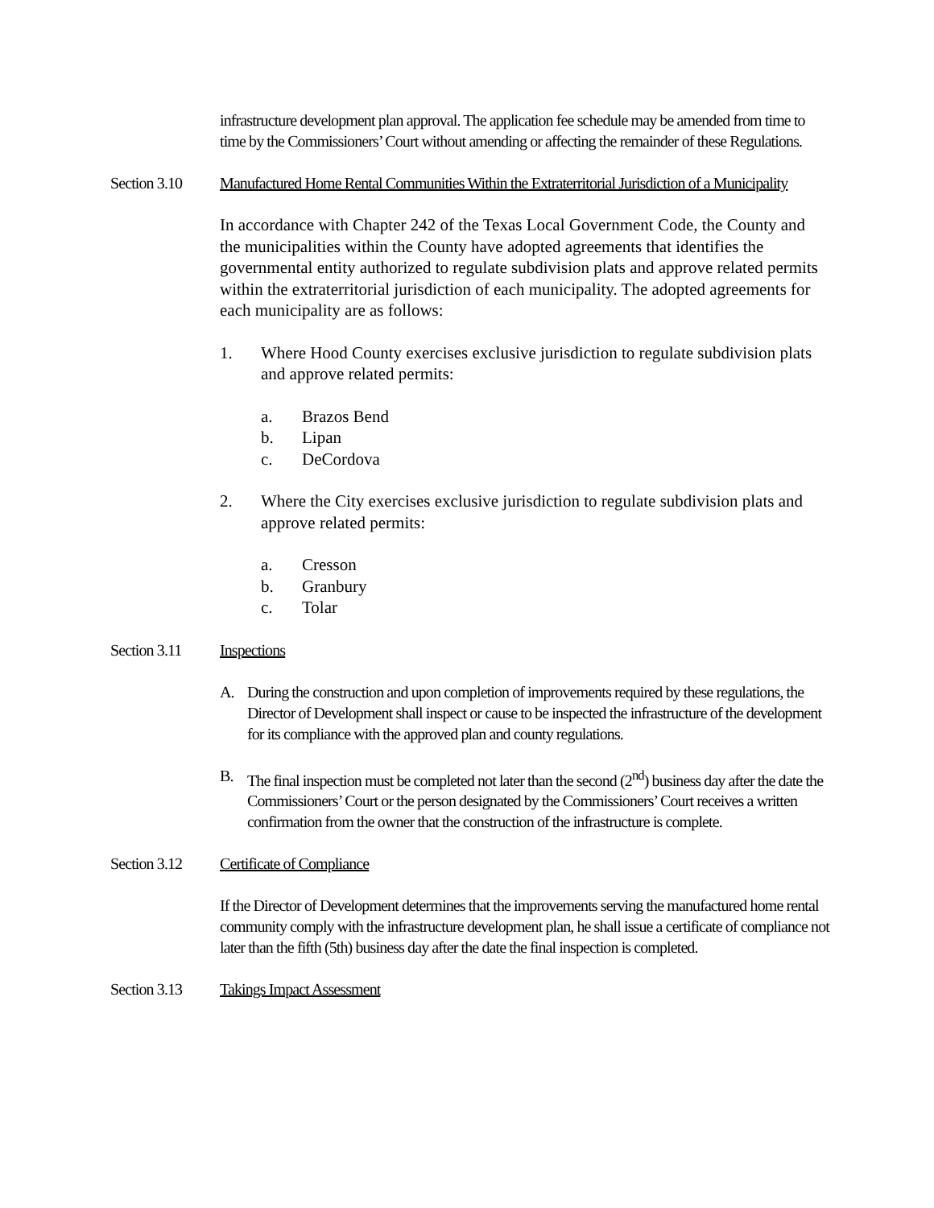infrastructure development plan approval. The application fee schedule may be amended from time to time by the Commissioners’ Court without amending or affecting the remainder of these Regulations.
Section 3.10 Manufactured Home Rental Communities Within the Extraterritorial Jurisdiction of a Municipality
In accordance with Chapter 242 of the Texas Local Government Code, the County and the municipalities within the County have adopted agreements that identifies the governmental entity authorized to regulate subdivision plats and approve related permits within the extraterritorial jurisdiction of each municipality. The adopted agreements for each municipality are as follows:
1. Where Hood County exercises exclusive jurisdiction to regulate subdivision plats and approve related permits:
a. Brazos Bend
b. Lipan
c. DeCordova
2. Where the City exercises exclusive jurisdiction to regulate subdivision plats and approve related permits:
a. Cresson
b. Granbury
c. Tolar
Section 3.11 Inspections
A. During the construction and upon completion of improvements required by these regulations, the Director of Development shall inspect or cause to be inspected the infrastructure of the development for its compliance with the approved plan and county regulations.
B. The final inspection must be completed not later than the second (2<sup>nd</sup>) business day after the date the Commissioners’ Court or the person designated by the Commissioners’ Court receives a written confirmation from the owner that the construction of the infrastructure is complete.
Section 3.12 Certificate of Compliance
If the Director of Development determines that the improvements serving the manufactured home rental community comply with the infrastructure development plan, he shall issue a certificate of compliance not later than the fifth (5th) business day after the date the final inspection is completed.
Section 3.13 Takings Impact Assessment